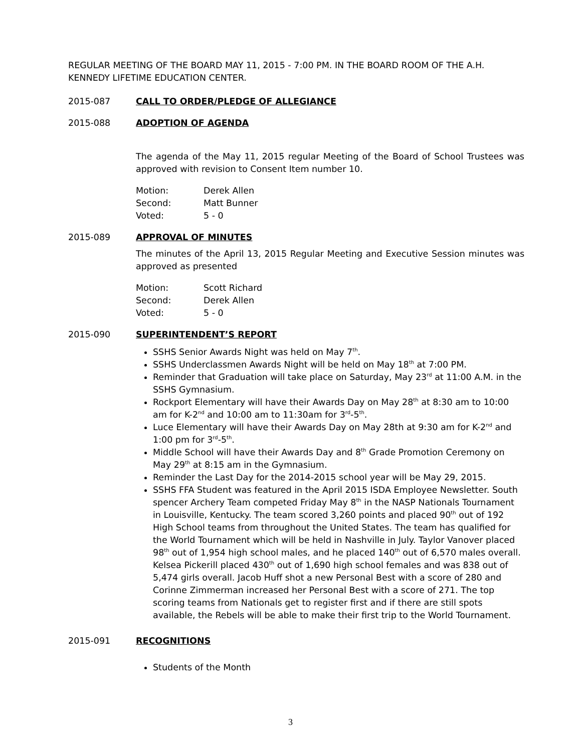REGULAR MEETING OF THE BOARD MAY 11, 2015 - 7:00 PM. IN THE BOARD ROOM OF THE A.H. KENNEDY LIFETIME EDUCATION CENTER.
2015-087 CALL TO ORDER/PLEDGE OF ALLEGIANCE
2015-088 ADOPTION OF AGENDA
The agenda of the May 11, 2015 regular Meeting of the Board of School Trustees was approved with revision to Consent Item number 10.
Motion: Derek Allen
Second: Matt Bunner
Voted: 5 - 0
2015-089 APPROVAL OF MINUTES
The minutes of the April 13, 2015 Regular Meeting and Executive Session minutes was approved as presented
Motion: Scott Richard
Second: Derek Allen
Voted: 5 - 0
2015-090 SUPERINTENDENT’S REPORT
SSHS Senior Awards Night was held on May 7<sup>th</sup>.
SSHS Underclassmen Awards Night will be held on May 18<sup>th</sup> at 7:00 PM.
Reminder that Graduation will take place on Saturday, May 23<sup>rd</sup> at 11:00 A.M. in the SSHS Gymnasium.
Rockport Elementary will have their Awards Day on May 28<sup>th</sup> at 8:30 am to 10:00 am for K-2<sup>nd</sup> and 10:00 am to 11:30am for 3<sup>rd</sup>-5<sup>th</sup>.
Luce Elementary will have their Awards Day on May 28th at 9:30 am for K-2<sup>nd</sup> and 1:00 pm for 3<sup>rd</sup>-5<sup>th</sup>.
Middle School will have their Awards Day and 8<sup>th</sup> Grade Promotion Ceremony on May 29<sup>th</sup> at 8:15 am in the Gymnasium.
Reminder the Last Day for the 2014-2015 school year will be May 29, 2015.
SSHS FFA Student was featured in the April 2015 ISDA Employee Newsletter. South spencer Archery Team competed Friday May 8<sup>th</sup> in the NASP Nationals Tournament in Louisville, Kentucky. The team scored 3,260 points and placed 90<sup>th</sup> out of 192 High School teams from throughout the United States. The team has qualified for the World Tournament which will be held in Nashville in July. Taylor Vanover placed 98<sup>th</sup> out of 1,954 high school males, and he placed 140<sup>th</sup> out of 6,570 males overall. Kelsea Pickerill placed 430<sup>th</sup> out of 1,690 high school females and was 838 out of 5,474 girls overall. Jacob Huff shot a new Personal Best with a score of 280 and Corinne Zimmerman increased her Personal Best with a score of 271. The top scoring teams from Nationals get to register first and if there are still spots available, the Rebels will be able to make their first trip to the World Tournament.
2015-091 RECOGNITIONS
Students of the Month
3